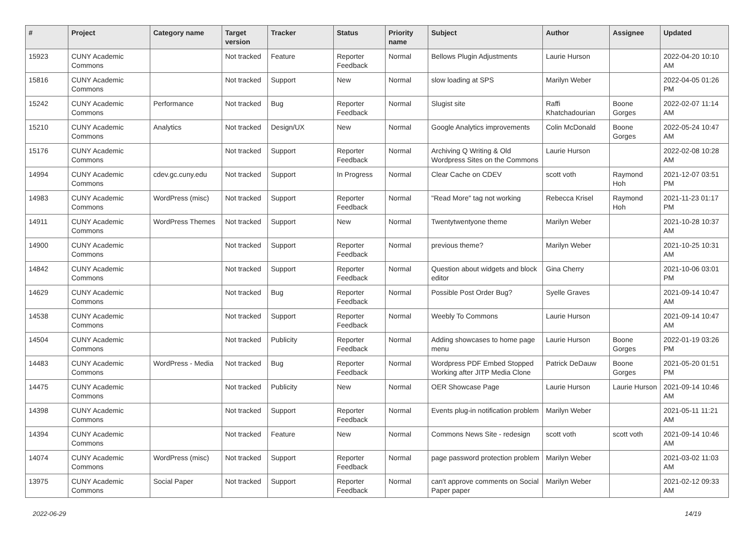| # | Project | Category name | Target version | Tracker | Status | Priority name | Subject | Author | Assignee | Updated |
| --- | --- | --- | --- | --- | --- | --- | --- | --- | --- | --- |
| 15923 | CUNY Academic Commons | | Not tracked | Feature | Reporter Feedback | Normal | Bellows Plugin Adjustments | Laurie Hurson | | 2022-04-20 10:10 AM |
| 15816 | CUNY Academic Commons | | Not tracked | Support | New | Normal | slow loading at SPS | Marilyn Weber | | 2022-04-05 01:26 PM |
| 15242 | CUNY Academic Commons | Performance | Not tracked | Bug | Reporter Feedback | Normal | Slugist site | Raffi Khatchadourian | Boone Gorges | 2022-02-07 11:14 AM |
| 15210 | CUNY Academic Commons | Analytics | Not tracked | Design/UX | New | Normal | Google Analytics improvements | Colin McDonald | Boone Gorges | 2022-05-24 10:47 AM |
| 15176 | CUNY Academic Commons | | Not tracked | Support | Reporter Feedback | Normal | Archiving Q Writing & Old Wordpress Sites on the Commons | Laurie Hurson | | 2022-02-08 10:28 AM |
| 14994 | CUNY Academic Commons | cdev.gc.cuny.edu | Not tracked | Support | In Progress | Normal | Clear Cache on CDEV | scott voth | Raymond Hoh | 2021-12-07 03:51 PM |
| 14983 | CUNY Academic Commons | WordPress (misc) | Not tracked | Support | Reporter Feedback | Normal | "Read More" tag not working | Rebecca Krisel | Raymond Hoh | 2021-11-23 01:17 PM |
| 14911 | CUNY Academic Commons | WordPress Themes | Not tracked | Support | New | Normal | Twentytwentyone theme | Marilyn Weber | | 2021-10-28 10:37 AM |
| 14900 | CUNY Academic Commons | | Not tracked | Support | Reporter Feedback | Normal | previous theme? | Marilyn Weber | | 2021-10-25 10:31 AM |
| 14842 | CUNY Academic Commons | | Not tracked | Support | Reporter Feedback | Normal | Question about widgets and block editor | Gina Cherry | | 2021-10-06 03:01 PM |
| 14629 | CUNY Academic Commons | | Not tracked | Bug | Reporter Feedback | Normal | Possible Post Order Bug? | Syelle Graves | | 2021-09-14 10:47 AM |
| 14538 | CUNY Academic Commons | | Not tracked | Support | Reporter Feedback | Normal | Weebly To Commons | Laurie Hurson | | 2021-09-14 10:47 AM |
| 14504 | CUNY Academic Commons | | Not tracked | Publicity | Reporter Feedback | Normal | Adding showcases to home page menu | Laurie Hurson | Boone Gorges | 2022-01-19 03:26 PM |
| 14483 | CUNY Academic Commons | WordPress - Media | Not tracked | Bug | Reporter Feedback | Normal | Wordpress PDF Embed Stopped Working after JITP Media Clone | Patrick DeDauw | Boone Gorges | 2021-05-20 01:51 PM |
| 14475 | CUNY Academic Commons | | Not tracked | Publicity | New | Normal | OER Showcase Page | Laurie Hurson | Laurie Hurson | 2021-09-14 10:46 AM |
| 14398 | CUNY Academic Commons | | Not tracked | Support | Reporter Feedback | Normal | Events plug-in notification problem | Marilyn Weber | | 2021-05-11 11:21 AM |
| 14394 | CUNY Academic Commons | | Not tracked | Feature | New | Normal | Commons News Site - redesign | scott voth | scott voth | 2021-09-14 10:46 AM |
| 14074 | CUNY Academic Commons | WordPress (misc) | Not tracked | Support | Reporter Feedback | Normal | page password protection problem | Marilyn Weber | | 2021-03-02 11:03 AM |
| 13975 | CUNY Academic Commons | Social Paper | Not tracked | Support | Reporter Feedback | Normal | can't approve comments on Social Paper paper | Marilyn Weber | | 2021-02-12 09:33 AM |
2022-06-29 14/19